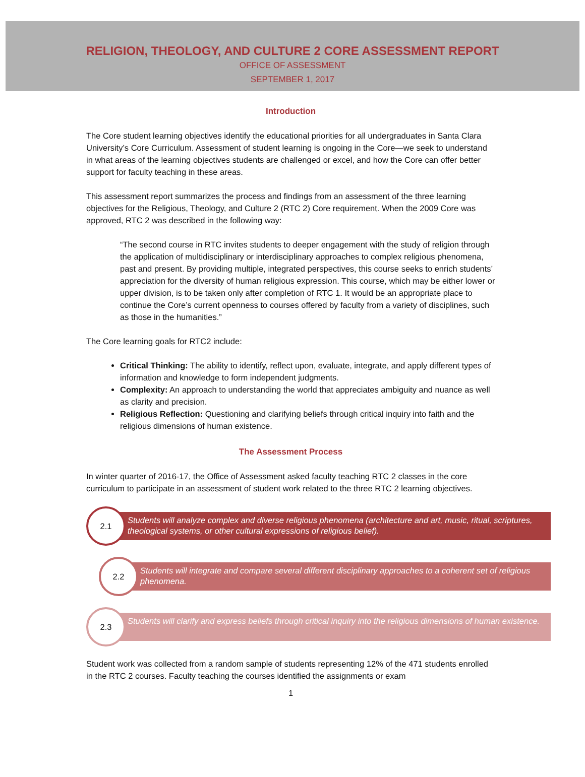RELIGION, THEOLOGY, AND CULTURE 2 CORE ASSESSMENT REPORT
OFFICE OF ASSESSMENT
SEPTEMBER 1, 2017
Introduction
The Core student learning objectives identify the educational priorities for all undergraduates in Santa Clara University’s Core Curriculum. Assessment of student learning is ongoing in the Core—we seek to understand in what areas of the learning objectives students are challenged or excel, and how the Core can offer better support for faculty teaching in these areas.
This assessment report summarizes the process and findings from an assessment of the three learning objectives for the Religious, Theology, and Culture 2 (RTC 2) Core requirement. When the 2009 Core was approved, RTC 2 was described in the following way:
“The second course in RTC invites students to deeper engagement with the study of religion through the application of multidisciplinary or interdisciplinary approaches to complex religious phenomena, past and present. By providing multiple, integrated perspectives, this course seeks to enrich students’ appreciation for the diversity of human religious expression. This course, which may be either lower or upper division, is to be taken only after completion of RTC 1. It would be an appropriate place to continue the Core’s current openness to courses offered by faculty from a variety of disciplines, such as those in the humanities.”
The Core learning goals for RTC2 include:
Critical Thinking: The ability to identify, reflect upon, evaluate, integrate, and apply different types of information and knowledge to form independent judgments.
Complexity: An approach to understanding the world that appreciates ambiguity and nuance as well as clarity and precision.
Religious Reflection: Questioning and clarifying beliefs through critical inquiry into faith and the religious dimensions of human existence.
The Assessment Process
In winter quarter of 2016-17, the Office of Assessment asked faculty teaching RTC 2 classes in the core curriculum to participate in an assessment of student work related to the three RTC 2 learning objectives.
2.1
Students will analyze complex and diverse religious phenomena (architecture and art, music, ritual, scriptures, theological systems, or other cultural expressions of religious belief).
2.2
Students will integrate and compare several different disciplinary approaches to a coherent set of religious phenomena.
2.3
Students will clarify and express beliefs through critical inquiry into the religious dimensions of human existence.
Student work was collected from a random sample of students representing 12% of the 471 students enrolled in the RTC 2 courses. Faculty teaching the courses identified the assignments or exam
1